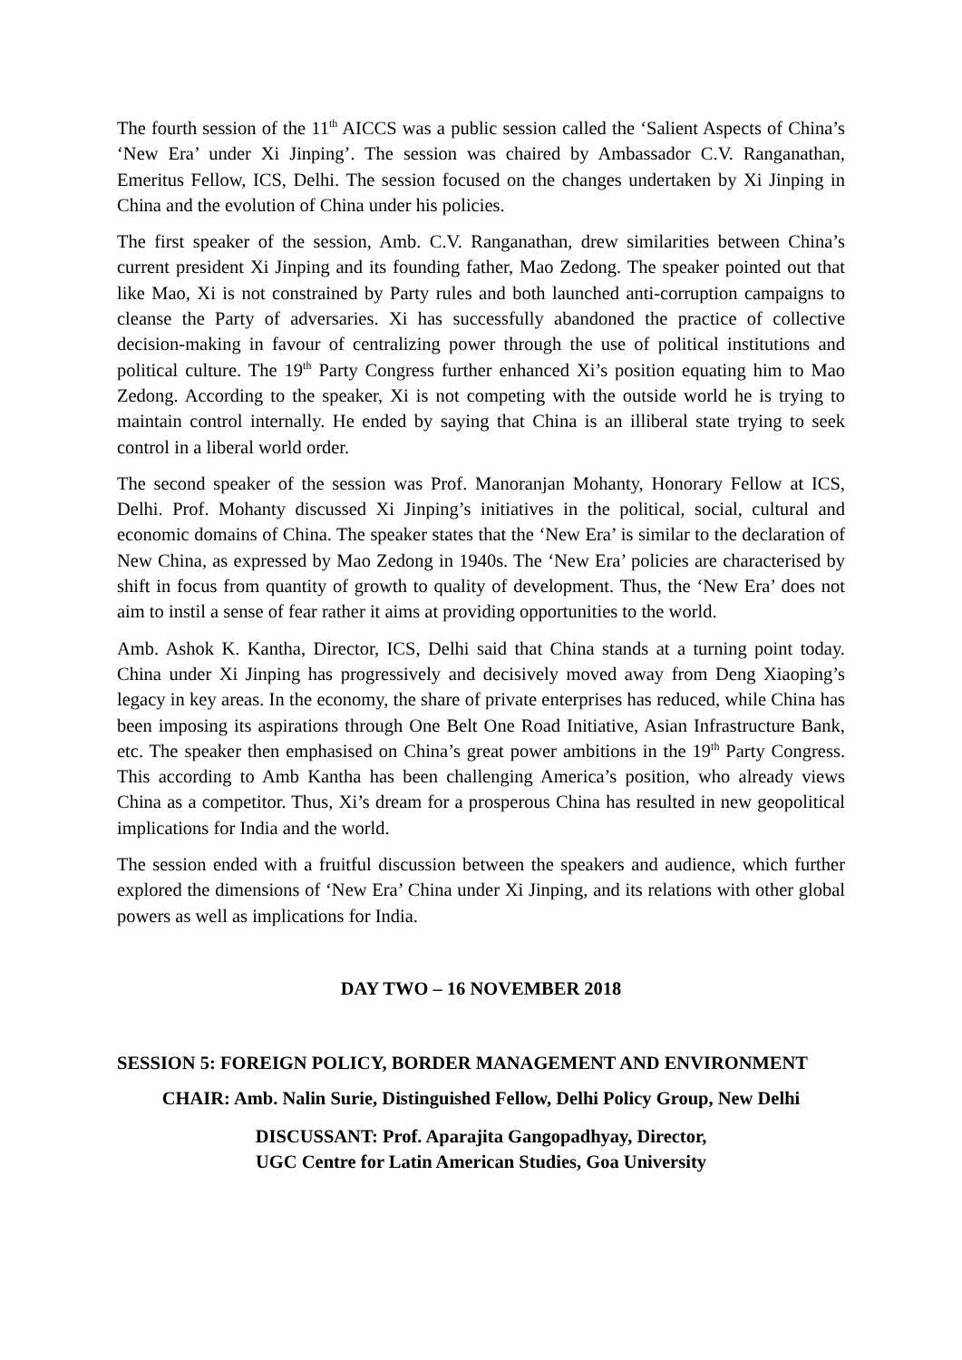The fourth session of the 11<sup>th</sup> AICCS was a public session called the ‘Salient Aspects of China’s ‘New Era’ under Xi Jinping’. The session was chaired by Ambassador C.V. Ranganathan, Emeritus Fellow, ICS, Delhi. The session focused on the changes undertaken by Xi Jinping in China and the evolution of China under his policies.
The first speaker of the session, Amb. C.V. Ranganathan, drew similarities between China’s current president Xi Jinping and its founding father, Mao Zedong. The speaker pointed out that like Mao, Xi is not constrained by Party rules and both launched anti-corruption campaigns to cleanse the Party of adversaries. Xi has successfully abandoned the practice of collective decision-making in favour of centralizing power through the use of political institutions and political culture. The 19<sup>th</sup> Party Congress further enhanced Xi’s position equating him to Mao Zedong. According to the speaker, Xi is not competing with the outside world he is trying to maintain control internally. He ended by saying that China is an illiberal state trying to seek control in a liberal world order.
The second speaker of the session was Prof. Manoranjan Mohanty, Honorary Fellow at ICS, Delhi. Prof. Mohanty discussed Xi Jinping’s initiatives in the political, social, cultural and economic domains of China. The speaker states that the ‘New Era’ is similar to the declaration of New China, as expressed by Mao Zedong in 1940s. The ‘New Era’ policies are characterised by shift in focus from quantity of growth to quality of development. Thus, the ‘New Era’ does not aim to instil a sense of fear rather it aims at providing opportunities to the world.
Amb. Ashok K. Kantha, Director, ICS, Delhi said that China stands at a turning point today. China under Xi Jinping has progressively and decisively moved away from Deng Xiaoping’s legacy in key areas. In the economy, the share of private enterprises has reduced, while China has been imposing its aspirations through One Belt One Road Initiative, Asian Infrastructure Bank, etc. The speaker then emphasised on China’s great power ambitions in the 19<sup>th</sup> Party Congress. This according to Amb Kantha has been challenging America’s position, who already views China as a competitor. Thus, Xi’s dream for a prosperous China has resulted in new geopolitical implications for India and the world.
The session ended with a fruitful discussion between the speakers and audience, which further explored the dimensions of ‘New Era’ China under Xi Jinping, and its relations with other global powers as well as implications for India.
DAY TWO – 16 NOVEMBER 2018
SESSION 5: FOREIGN POLICY, BORDER MANAGEMENT AND ENVIRONMENT
CHAIR: Amb. Nalin Surie, Distinguished Fellow, Delhi Policy Group, New Delhi
DISCUSSANT: Prof. Aparajita Gangopadhyay, Director,
UGC Centre for Latin American Studies, Goa University